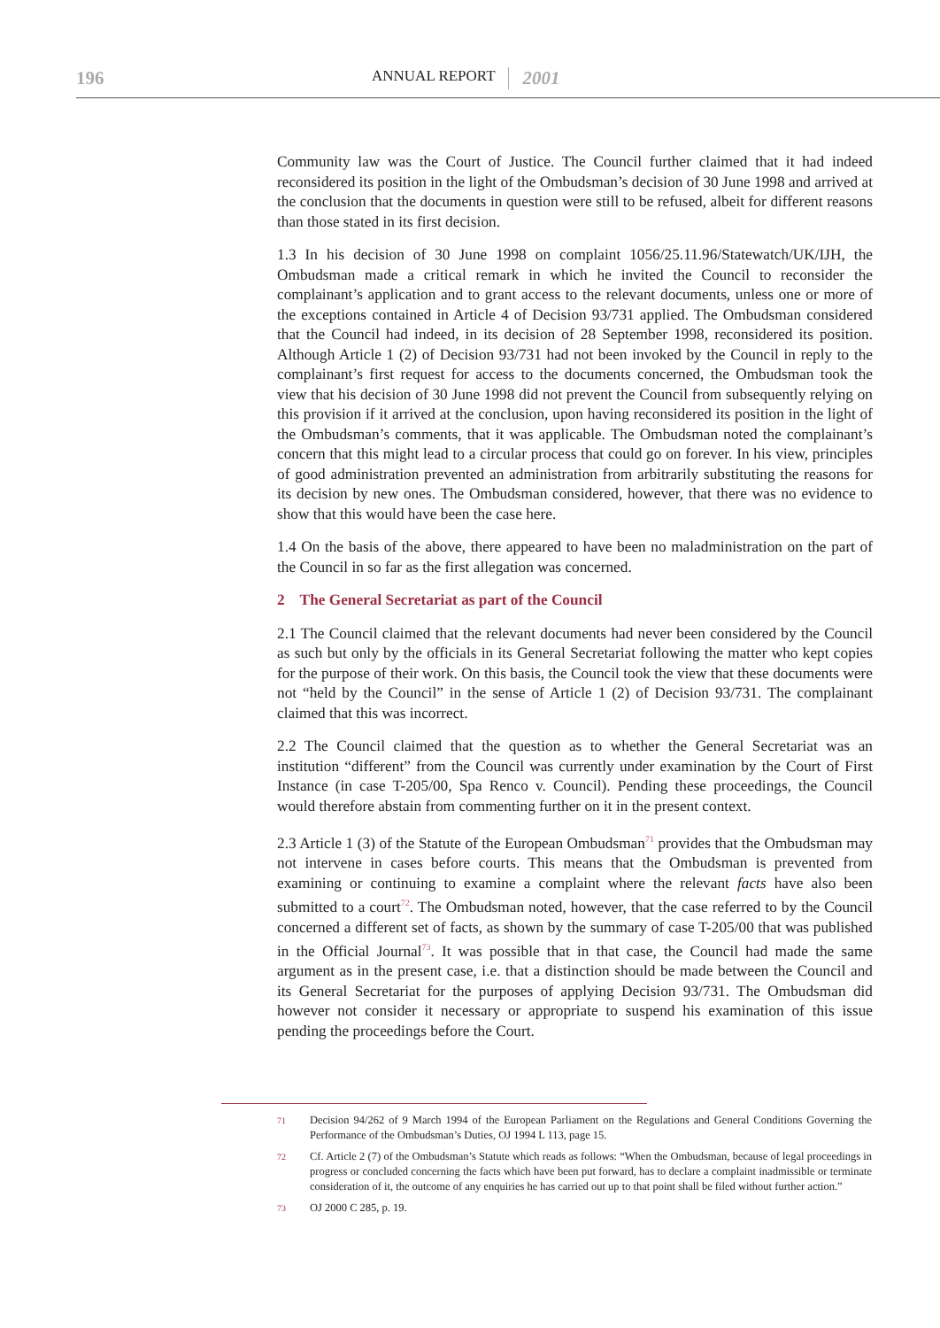196
ANNUAL REPORT
2001
Community law was the Court of Justice. The Council further claimed that it had indeed reconsidered its position in the light of the Ombudsman’s decision of 30 June 1998 and arrived at the conclusion that the documents in question were still to be refused, albeit for different reasons than those stated in its first decision.
1.3 In his decision of 30 June 1998 on complaint 1056/25.11.96/Statewatch/UK/IJH, the Ombudsman made a critical remark in which he invited the Council to reconsider the complainant’s application and to grant access to the relevant documents, unless one or more of the exceptions contained in Article 4 of Decision 93/731 applied. The Ombudsman considered that the Council had indeed, in its decision of 28 September 1998, reconsidered its position. Although Article 1 (2) of Decision 93/731 had not been invoked by the Council in reply to the complainant’s first request for access to the documents concerned, the Ombudsman took the view that his decision of 30 June 1998 did not prevent the Council from subsequently relying on this provision if it arrived at the conclusion, upon having reconsidered its position in the light of the Ombudsman’s comments, that it was applicable. The Ombudsman noted the complainant’s concern that this might lead to a circular process that could go on forever. In his view, principles of good administration prevented an administration from arbitrarily substituting the reasons for its decision by new ones. The Ombudsman considered, however, that there was no evidence to show that this would have been the case here.
1.4 On the basis of the above, there appeared to have been no maladministration on the part of the Council in so far as the first allegation was concerned.
2 The General Secretariat as part of the Council
2.1 The Council claimed that the relevant documents had never been considered by the Council as such but only by the officials in its General Secretariat following the matter who kept copies for the purpose of their work. On this basis, the Council took the view that these documents were not “held by the Council” in the sense of Article 1 (2) of Decision 93/731. The complainant claimed that this was incorrect.
2.2 The Council claimed that the question as to whether the General Secretariat was an institution “different” from the Council was currently under examination by the Court of First Instance (in case T-205/00, Spa Renco v. Council). Pending these proceedings, the Council would therefore abstain from commenting further on it in the present context.
2.3 Article 1 (3) of the Statute of the European Ombudsman<sup>71</sup> provides that the Ombudsman may not intervene in cases before courts. This means that the Ombudsman is prevented from examining or continuing to examine a complaint where the relevant facts have also been submitted to a court<sup>72</sup>. The Ombudsman noted, however, that the case referred to by the Council concerned a different set of facts, as shown by the summary of case T-205/00 that was published in the Official Journal<sup>73</sup>. It was possible that in that case, the Council had made the same argument as in the present case, i.e. that a distinction should be made between the Council and its General Secretariat for the purposes of applying Decision 93/731. The Ombudsman did however not consider it necessary or appropriate to suspend his examination of this issue pending the proceedings before the Court.
71
Decision 94/262 of 9 March 1994 of the European Parliament on the Regulations and General Conditions Governing the Performance of the Ombudsman’s Duties, OJ 1994 L 113, page 15.
72
Cf. Article 2 (7) of the Ombudsman’s Statute which reads as follows: “When the Ombudsman, because of legal proceedings in progress or concluded concerning the facts which have been put forward, has to declare a complaint inadmissible or terminate consideration of it, the outcome of any enquiries he has carried out up to that point shall be filed without further action.”
73
OJ 2000 C 285, p. 19.